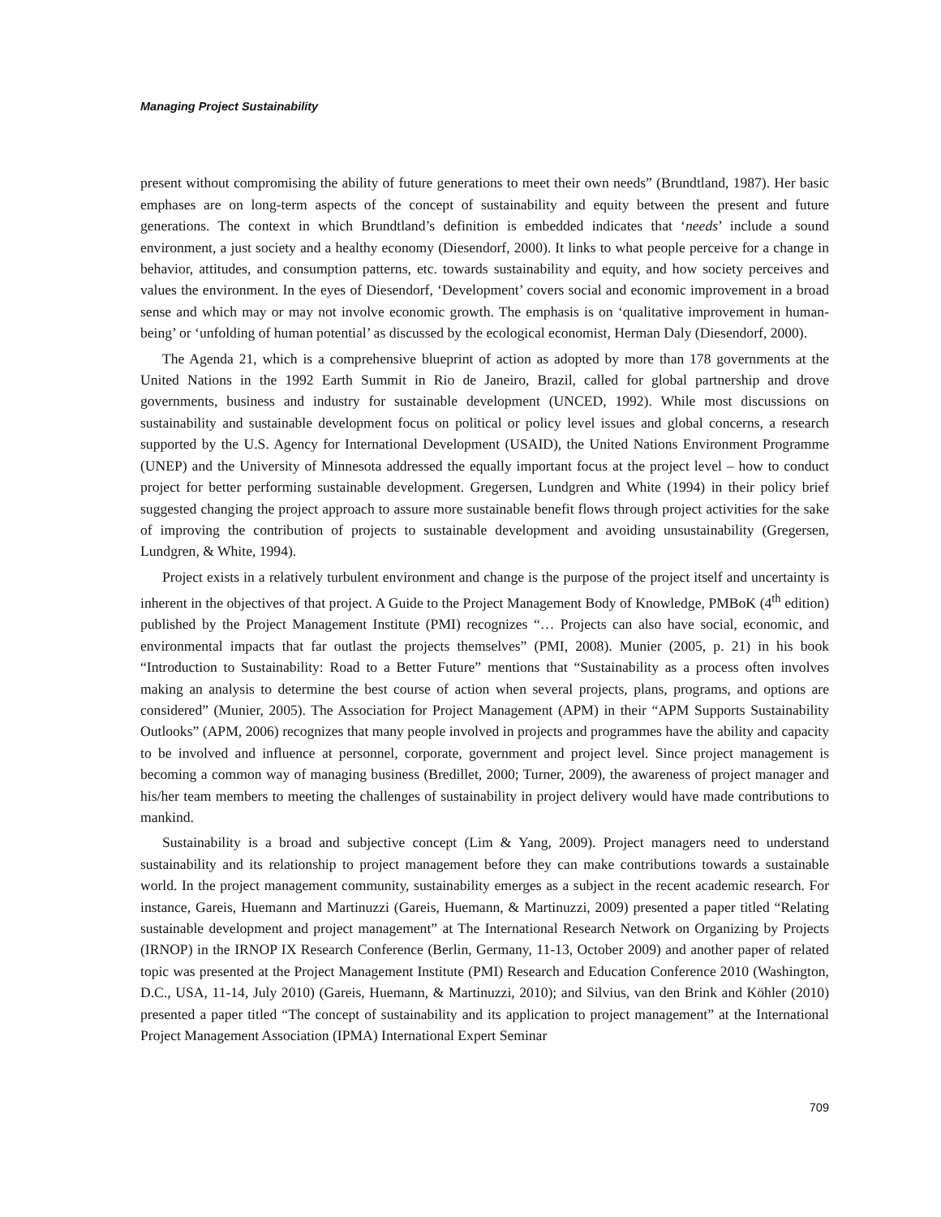Managing Project Sustainability
present without compromising the ability of future generations to meet their own needs” (Brundtland, 1987). Her basic emphases are on long-term aspects of the concept of sustainability and equity between the present and future generations. The context in which Brundtland’s definition is embedded indicates that ‘needs’ include a sound environment, a just society and a healthy economy (Diesendorf, 2000). It links to what people perceive for a change in behavior, attitudes, and consumption patterns, etc. towards sustainability and equity, and how society perceives and values the environment. In the eyes of Diesendorf, ‘Development’ covers social and economic improvement in a broad sense and which may or may not involve economic growth. The emphasis is on ‘qualitative improvement in human-being’ or ‘unfolding of human potential’ as discussed by the ecological economist, Herman Daly (Diesendorf, 2000).
The Agenda 21, which is a comprehensive blueprint of action as adopted by more than 178 governments at the United Nations in the 1992 Earth Summit in Rio de Janeiro, Brazil, called for global partnership and drove governments, business and industry for sustainable development (UNCED, 1992). While most discussions on sustainability and sustainable development focus on political or policy level issues and global concerns, a research supported by the U.S. Agency for International Development (USAID), the United Nations Environment Programme (UNEP) and the University of Minnesota addressed the equally important focus at the project level – how to conduct project for better performing sustainable development. Gregersen, Lundgren and White (1994) in their policy brief suggested changing the project approach to assure more sustainable benefit flows through project activities for the sake of improving the contribution of projects to sustainable development and avoiding unsustainability (Gregersen, Lundgren, & White, 1994).
Project exists in a relatively turbulent environment and change is the purpose of the project itself and uncertainty is inherent in the objectives of that project. A Guide to the Project Management Body of Knowledge, PMBoK (4<sup>th</sup> edition) published by the Project Management Institute (PMI) recognizes “… Projects can also have social, economic, and environmental impacts that far outlast the projects themselves” (PMI, 2008). Munier (2005, p. 21) in his book “Introduction to Sustainability: Road to a Better Future” mentions that “Sustainability as a process often involves making an analysis to determine the best course of action when several projects, plans, programs, and options are considered” (Munier, 2005). The Association for Project Management (APM) in their “APM Supports Sustainability Outlooks” (APM, 2006) recognizes that many people involved in projects and programmes have the ability and capacity to be involved and influence at personnel, corporate, government and project level. Since project management is becoming a common way of managing business (Bredillet, 2000; Turner, 2009), the awareness of project manager and his/her team members to meeting the challenges of sustainability in project delivery would have made contributions to mankind.
Sustainability is a broad and subjective concept (Lim & Yang, 2009). Project managers need to understand sustainability and its relationship to project management before they can make contributions towards a sustainable world. In the project management community, sustainability emerges as a subject in the recent academic research. For instance, Gareis, Huemann and Martinuzzi (Gareis, Huemann, & Martinuzzi, 2009) presented a paper titled “Relating sustainable development and project management” at The International Research Network on Organizing by Projects (IRNOP) in the IRNOP IX Research Conference (Berlin, Germany, 11-13, October 2009) and another paper of related topic was presented at the Project Management Institute (PMI) Research and Education Conference 2010 (Washington, D.C., USA, 11-14, July 2010) (Gareis, Huemann, & Martinuzzi, 2010); and Silvius, van den Brink and Köhler (2010) presented a paper titled “The concept of sustainability and its application to project management” at the International Project Management Association (IPMA) International Expert Seminar
709